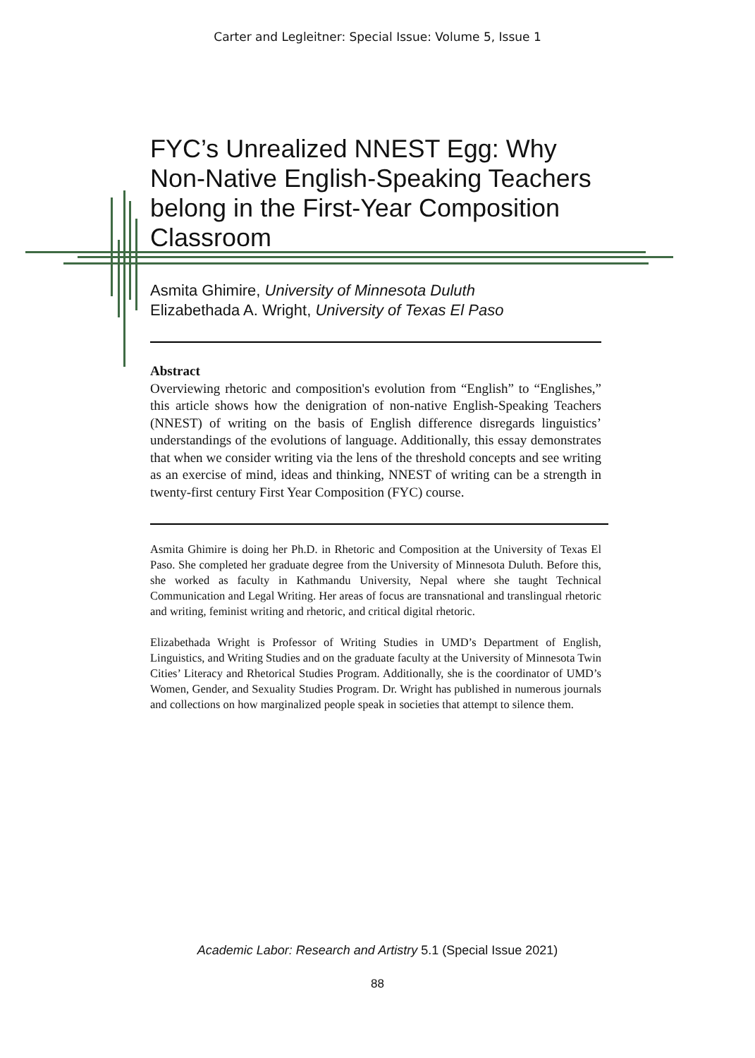Carter and Legleitner: Special Issue: Volume 5, Issue 1
FYC’s Unrealized NNEST Egg: Why Non-Native English-Speaking Teachers belong in the First-Year Composition Classroom
Asmita Ghimire, University of Minnesota Duluth
Elizabethada A. Wright, University of Texas El Paso
Abstract
Overviewing rhetoric and composition's evolution from “English” to “Englishes,” this article shows how the denigration of non-native English-Speaking Teachers (NNEST) of writing on the basis of English difference disregards linguistics’ understandings of the evolutions of language. Additionally, this essay demonstrates that when we consider writing via the lens of the threshold concepts and see writing as an exercise of mind, ideas and thinking, NNEST of writing can be a strength in twenty-first century First Year Composition (FYC) course.
Asmita Ghimire is doing her Ph.D. in Rhetoric and Composition at the University of Texas El Paso. She completed her graduate degree from the University of Minnesota Duluth. Before this, she worked as faculty in Kathmandu University, Nepal where she taught Technical Communication and Legal Writing. Her areas of focus are transnational and translingual rhetoric and writing, feminist writing and rhetoric, and critical digital rhetoric.
Elizabethada Wright is Professor of Writing Studies in UMD’s Department of English, Linguistics, and Writing Studies and on the graduate faculty at the University of Minnesota Twin Cities’ Literacy and Rhetorical Studies Program. Additionally, she is the coordinator of UMD’s Women, Gender, and Sexuality Studies Program. Dr. Wright has published in numerous journals and collections on how marginalized people speak in societies that attempt to silence them.
Academic Labor: Research and Artistry 5.1 (Special Issue 2021)
88